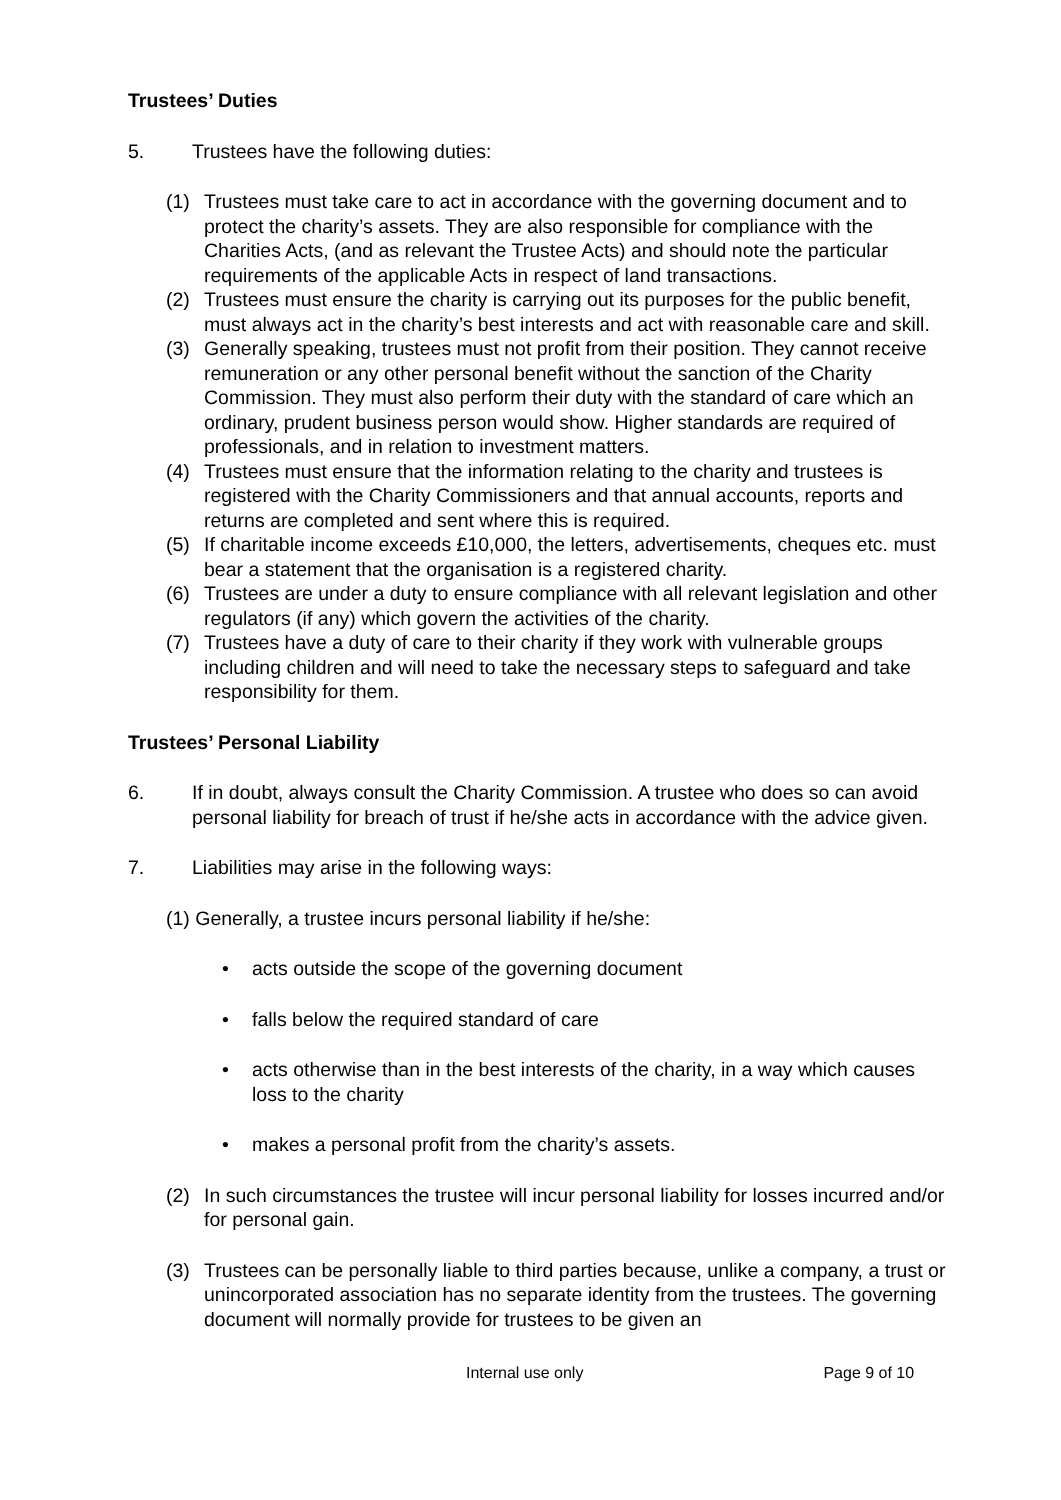Trustees’ Duties
5. Trustees have the following duties:
(1) Trustees must take care to act in accordance with the governing document and to protect the charity’s assets. They are also responsible for compliance with the Charities Acts, (and as relevant the Trustee Acts) and should note the particular requirements of the applicable Acts in respect of land transactions.
(2) Trustees must ensure the charity is carrying out its purposes for the public benefit, must always act in the charity’s best interests and act with reasonable care and skill.
(3) Generally speaking, trustees must not profit from their position. They cannot receive remuneration or any other personal benefit without the sanction of the Charity Commission. They must also perform their duty with the standard of care which an ordinary, prudent business person would show. Higher standards are required of professionals, and in relation to investment matters.
(4) Trustees must ensure that the information relating to the charity and trustees is registered with the Charity Commissioners and that annual accounts, reports and returns are completed and sent where this is required.
(5) If charitable income exceeds £10,000, the letters, advertisements, cheques etc. must bear a statement that the organisation is a registered charity.
(6) Trustees are under a duty to ensure compliance with all relevant legislation and other regulators (if any) which govern the activities of the charity.
(7) Trustees have a duty of care to their charity if they work with vulnerable groups including children and will need to take the necessary steps to safeguard and take responsibility for them.
Trustees’ Personal Liability
6. If in doubt, always consult the Charity Commission. A trustee who does so can avoid personal liability for breach of trust if he/she acts in accordance with the advice given.
7. Liabilities may arise in the following ways:
(1) Generally, a trustee incurs personal liability if he/she:
• acts outside the scope of the governing document
• falls below the required standard of care
• acts otherwise than in the best interests of the charity, in a way which causes loss to the charity
• makes a personal profit from the charity’s assets.
(2) In such circumstances the trustee will incur personal liability for losses incurred and/or for personal gain.
(3) Trustees can be personally liable to third parties because, unlike a company, a trust or unincorporated association has no separate identity from the trustees. The governing document will normally provide for trustees to be given an
Internal use only Page 9 of 10